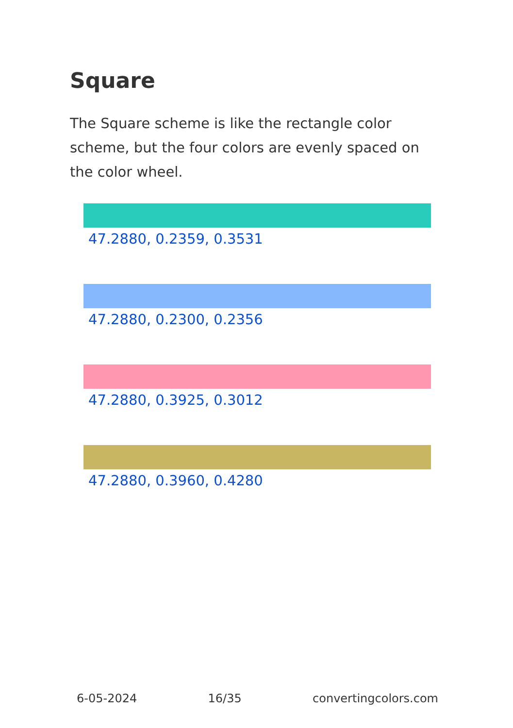Square
The Square scheme is like the rectangle color scheme, but the four colors are evenly spaced on the color wheel.
47.2880, 0.2359, 0.3531
47.2880, 0.2300, 0.2356
47.2880, 0.3925, 0.3012
47.2880, 0.3960, 0.4280
6-05-2024 16/35 convertingcolors.com